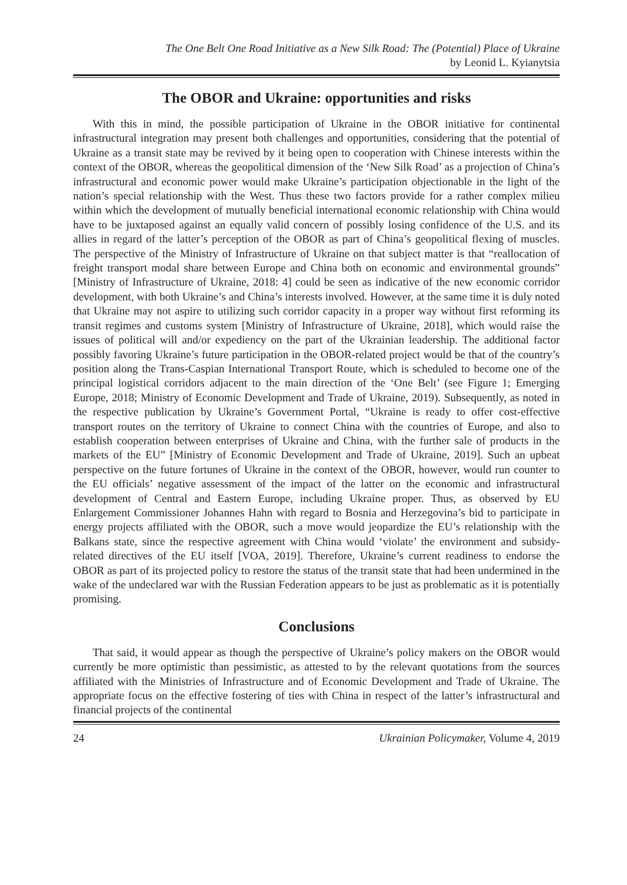The One Belt One Road Initiative as a New Silk Road: The (Potential) Place of Ukraine
by Leonid L. Kyianytsia
The OBOR and Ukraine: opportunities and risks
With this in mind, the possible participation of Ukraine in the OBOR initiative for continental infrastructural integration may present both challenges and opportunities, considering that the potential of Ukraine as a transit state may be revived by it being open to cooperation with Chinese interests within the context of the OBOR, whereas the geopolitical dimension of the ‘New Silk Road’ as a projection of China’s infrastructural and economic power would make Ukraine’s participation objectionable in the light of the nation’s special relationship with the West. Thus these two factors provide for a rather complex milieu within which the development of mutually beneficial international economic relationship with China would have to be juxtaposed against an equally valid concern of possibly losing confidence of the U.S. and its allies in regard of the latter’s perception of the OBOR as part of China’s geopolitical flexing of muscles. The perspective of the Ministry of Infrastructure of Ukraine on that subject matter is that “reallocation of freight transport modal share between Europe and China both on economic and environmental grounds” [Ministry of Infrastructure of Ukraine, 2018: 4] could be seen as indicative of the new economic corridor development, with both Ukraine’s and China’s interests involved. However, at the same time it is duly noted that Ukraine may not aspire to utilizing such corridor capacity in a proper way without first reforming its transit regimes and customs system [Ministry of Infrastructure of Ukraine, 2018], which would raise the issues of political will and/or expediency on the part of the Ukrainian leadership. The additional factor possibly favoring Ukraine’s future participation in the OBOR-related project would be that of the country’s position along the Trans-Caspian International Transport Route, which is scheduled to become one of the principal logistical corridors adjacent to the main direction of the ‘One Belt’ (see Figure 1; Emerging Europe, 2018; Ministry of Economic Development and Trade of Ukraine, 2019). Subsequently, as noted in the respective publication by Ukraine’s Government Portal, “Ukraine is ready to offer cost-effective transport routes on the territory of Ukraine to connect China with the countries of Europe, and also to establish cooperation between enterprises of Ukraine and China, with the further sale of products in the markets of the EU” [Ministry of Economic Development and Trade of Ukraine, 2019]. Such an upbeat perspective on the future fortunes of Ukraine in the context of the OBOR, however, would run counter to the EU officials’ negative assessment of the impact of the latter on the economic and infrastructural development of Central and Eastern Europe, including Ukraine proper. Thus, as observed by EU Enlargement Commissioner Johannes Hahn with regard to Bosnia and Herzegovina’s bid to participate in energy projects affiliated with the OBOR, such a move would jeopardize the EU’s relationship with the Balkans state, since the respective agreement with China would ‘violate’ the environment and subsidy-related directives of the EU itself [VOA, 2019]. Therefore, Ukraine’s current readiness to endorse the OBOR as part of its projected policy to restore the status of the transit state that had been undermined in the wake of the undeclared war with the Russian Federation appears to be just as problematic as it is potentially promising.
Conclusions
That said, it would appear as though the perspective of Ukraine’s policy makers on the OBOR would currently be more optimistic than pessimistic, as attested to by the relevant quotations from the sources affiliated with the Ministries of Infrastructure and of Economic Development and Trade of Ukraine. The appropriate focus on the effective fostering of ties with China in respect of the latter’s infrastructural and financial projects of the continental
24 Ukrainian Policymaker, Volume 4, 2019